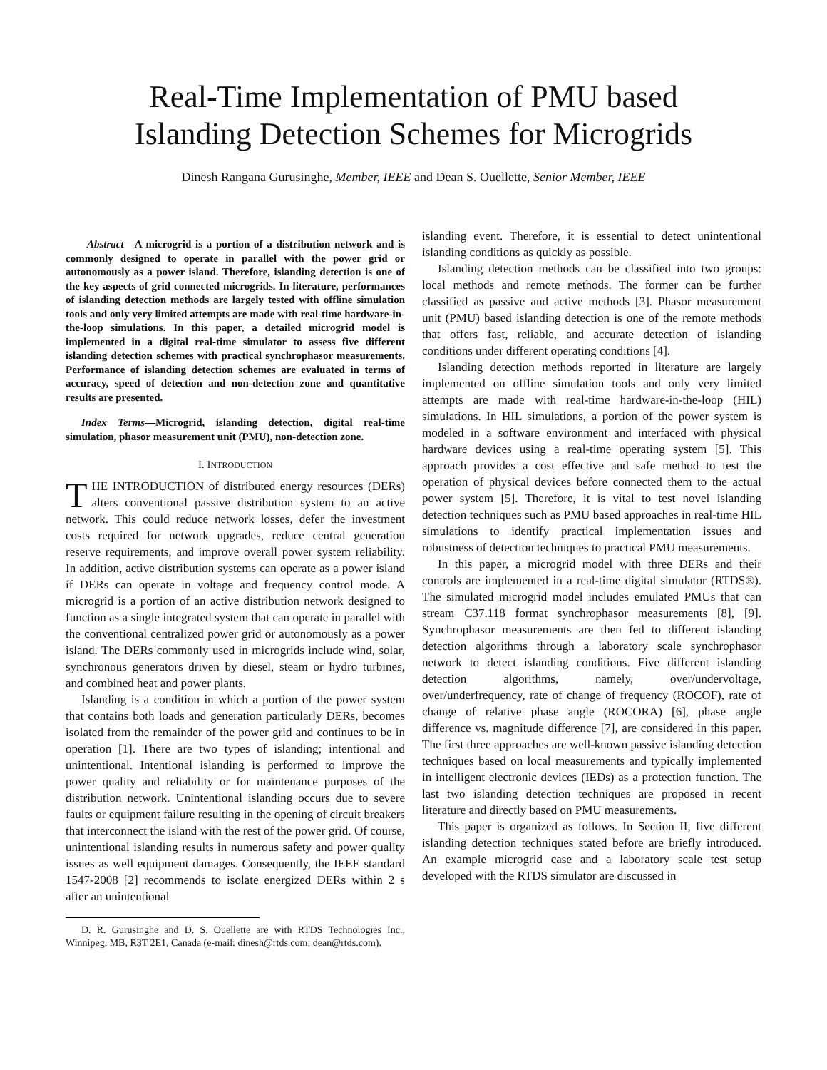Real-Time Implementation of PMU based
Islanding Detection Schemes for Microgrids
Dinesh Rangana Gurusinghe, Member, IEEE and Dean S. Ouellette, Senior Member, IEEE
Abstract—A microgrid is a portion of a distribution network and is commonly designed to operate in parallel with the power grid or autonomously as a power island. Therefore, islanding detection is one of the key aspects of grid connected microgrids. In literature, performances of islanding detection methods are largely tested with offline simulation tools and only very limited attempts are made with real-time hardware-in-the-loop simulations. In this paper, a detailed microgrid model is implemented in a digital real-time simulator to assess five different islanding detection schemes with practical synchrophasor measurements. Performance of islanding detection schemes are evaluated in terms of accuracy, speed of detection and non-detection zone and quantitative results are presented.
Index Terms—Microgrid, islanding detection, digital real-time simulation, phasor measurement unit (PMU), non-detection zone.
I. INTRODUCTION
THE INTRODUCTION of distributed energy resources (DERs) alters conventional passive distribution system to an active network. This could reduce network losses, defer the investment costs required for network upgrades, reduce central generation reserve requirements, and improve overall power system reliability. In addition, active distribution systems can operate as a power island if DERs can operate in voltage and frequency control mode. A microgrid is a portion of an active distribution network designed to function as a single integrated system that can operate in parallel with the conventional centralized power grid or autonomously as a power island. The DERs commonly used in microgrids include wind, solar, synchronous generators driven by diesel, steam or hydro turbines, and combined heat and power plants.
Islanding is a condition in which a portion of the power system that contains both loads and generation particularly DERs, becomes isolated from the remainder of the power grid and continues to be in operation [1]. There are two types of islanding; intentional and unintentional. Intentional islanding is performed to improve the power quality and reliability or for maintenance purposes of the distribution network. Unintentional islanding occurs due to severe faults or equipment failure resulting in the opening of circuit breakers that interconnect the island with the rest of the power grid. Of course, unintentional islanding results in numerous safety and power quality issues as well equipment damages. Consequently, the IEEE standard 1547-2008 [2] recommends to isolate energized DERs within 2 s after an unintentional
D. R. Gurusinghe and D. S. Ouellette are with RTDS Technologies Inc., Winnipeg, MB, R3T 2E1, Canada (e-mail: dinesh@rtds.com; dean@rtds.com).
islanding event. Therefore, it is essential to detect unintentional islanding conditions as quickly as possible.
Islanding detection methods can be classified into two groups: local methods and remote methods. The former can be further classified as passive and active methods [3]. Phasor measurement unit (PMU) based islanding detection is one of the remote methods that offers fast, reliable, and accurate detection of islanding conditions under different operating conditions [4].
Islanding detection methods reported in literature are largely implemented on offline simulation tools and only very limited attempts are made with real-time hardware-in-the-loop (HIL) simulations. In HIL simulations, a portion of the power system is modeled in a software environment and interfaced with physical hardware devices using a real-time operating system [5]. This approach provides a cost effective and safe method to test the operation of physical devices before connected them to the actual power system [5]. Therefore, it is vital to test novel islanding detection techniques such as PMU based approaches in real-time HIL simulations to identify practical implementation issues and robustness of detection techniques to practical PMU measurements.
In this paper, a microgrid model with three DERs and their controls are implemented in a real-time digital simulator (RTDS®). The simulated microgrid model includes emulated PMUs that can stream C37.118 format synchrophasor measurements [8], [9]. Synchrophasor measurements are then fed to different islanding detection algorithms through a laboratory scale synchrophasor network to detect islanding conditions. Five different islanding detection algorithms, namely, over/undervoltage, over/underfrequency, rate of change of frequency (ROCOF), rate of change of relative phase angle (ROCORA) [6], phase angle difference vs. magnitude difference [7], are considered in this paper. The first three approaches are well-known passive islanding detection techniques based on local measurements and typically implemented in intelligent electronic devices (IEDs) as a protection function. The last two islanding detection techniques are proposed in recent literature and directly based on PMU measurements.
This paper is organized as follows. In Section II, five different islanding detection techniques stated before are briefly introduced. An example microgrid case and a laboratory scale test setup developed with the RTDS simulator are discussed in